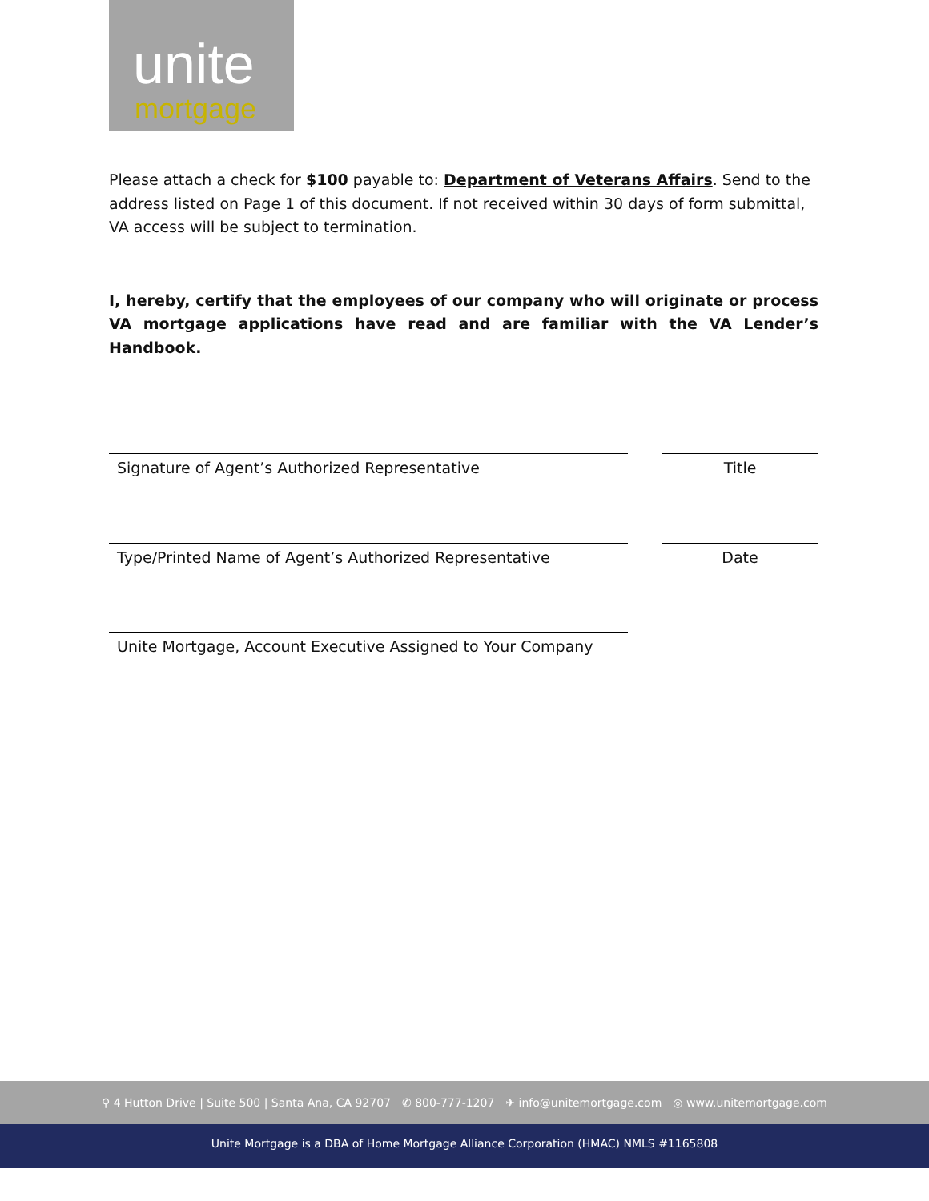unite
mortgage
Please attach a check for $100 payable to: Department of Veterans Affairs. Send to the address listed on Page 1 of this document. If not received within 30 days of form submittal, VA access will be subject to termination.
I, hereby, certify that the employees of our company who will originate or process VA mortgage applications have read and are familiar with the VA Lender’s Handbook.
Signature of Agent’s Authorized Representative Title
Type/Printed Name of Agent’s Authorized Representative Date
Unite Mortgage, Account Executive Assigned to Your Company
⚲ 4 Hutton Drive | Suite 500 | Santa Ana, CA 92707 ✆ 800-777-1207 ✈ info@unitemortgage.com ◎ www.unitemortgage.com
Unite Mortgage is a DBA of Home Mortgage Alliance Corporation (HMAC) NMLS #1165808